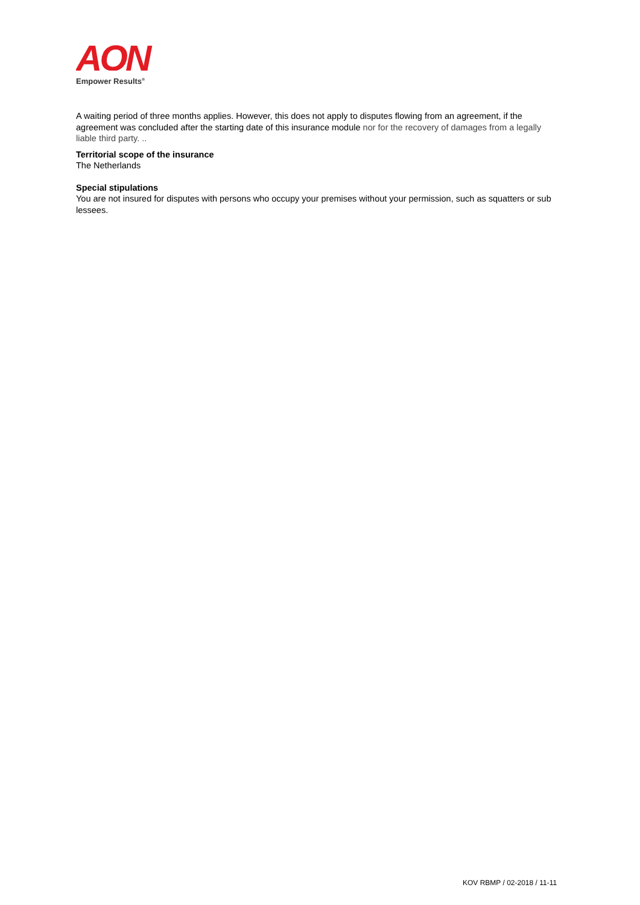AON
Empower Results<sup>®</sup>
A waiting period of three months applies. However, this does not apply to disputes flowing from an agreement, if the agreement was concluded after the starting date of this insurance module nor for the recovery of damages from a legally liable third party. ..
Territorial scope of the insurance
The Netherlands
Special stipulations
You are not insured for disputes with persons who occupy your premises without your permission, such as squatters or sub lessees.
KOV RBMP / 02-2018 / 11-11